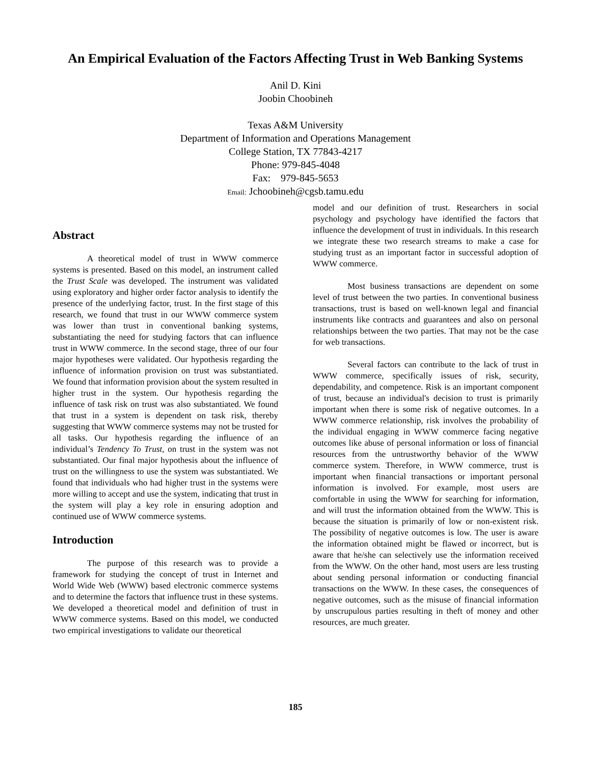An Empirical Evaluation of the Factors Affecting Trust in Web Banking Systems
Anil D. Kini
Joobin Choobineh
Texas A&M University
Department of Information and Operations Management
College Station, TX 77843-4217
Phone: 979-845-4048
Fax: 979-845-5653
Email: Jchoobineh@cgsb.tamu.edu
Abstract
A theoretical model of trust in WWW commerce systems is presented. Based on this model, an instrument called the Trust Scale was developed. The instrument was validated using exploratory and higher order factor analysis to identify the presence of the underlying factor, trust. In the first stage of this research, we found that trust in our WWW commerce system was lower than trust in conventional banking systems, substantiating the need for studying factors that can influence trust in WWW commerce. In the second stage, three of our four major hypotheses were validated. Our hypothesis regarding the influence of information provision on trust was substantiated. We found that information provision about the system resulted in higher trust in the system. Our hypothesis regarding the influence of task risk on trust was also substantiated. We found that trust in a system is dependent on task risk, thereby suggesting that WWW commerce systems may not be trusted for all tasks. Our hypothesis regarding the influence of an individual’s Tendency To Trust, on trust in the system was not substantiated. Our final major hypothesis about the influence of trust on the willingness to use the system was substantiated. We found that individuals who had higher trust in the systems were more willing to accept and use the system, indicating that trust in the system will play a key role in ensuring adoption and continued use of WWW commerce systems.
Introduction
The purpose of this research was to provide a framework for studying the concept of trust in Internet and World Wide Web (WWW) based electronic commerce systems and to determine the factors that influence trust in these systems. We developed a theoretical model and definition of trust in WWW commerce systems. Based on this model, we conducted two empirical investigations to validate our theoretical
model and our definition of trust. Researchers in social psychology and psychology have identified the factors that influence the development of trust in individuals. In this research we integrate these two research streams to make a case for studying trust as an important factor in successful adoption of WWW commerce.
Most business transactions are dependent on some level of trust between the two parties. In conventional business transactions, trust is based on well-known legal and financial instruments like contracts and guarantees and also on personal relationships between the two parties. That may not be the case for web transactions.
Several factors can contribute to the lack of trust in WWW commerce, specifically issues of risk, security, dependability, and competence. Risk is an important component of trust, because an individual's decision to trust is primarily important when there is some risk of negative outcomes. In a WWW commerce relationship, risk involves the probability of the individual engaging in WWW commerce facing negative outcomes like abuse of personal information or loss of financial resources from the untrustworthy behavior of the WWW commerce system. Therefore, in WWW commerce, trust is important when financial transactions or important personal information is involved. For example, most users are comfortable in using the WWW for searching for information, and will trust the information obtained from the WWW. This is because the situation is primarily of low or non-existent risk. The possibility of negative outcomes is low. The user is aware the information obtained might be flawed or incorrect, but is aware that he/she can selectively use the information received from the WWW. On the other hand, most users are less trusting about sending personal information or conducting financial transactions on the WWW. In these cases, the consequences of negative outcomes, such as the misuse of financial information by unscrupulous parties resulting in theft of money and other resources, are much greater.
185